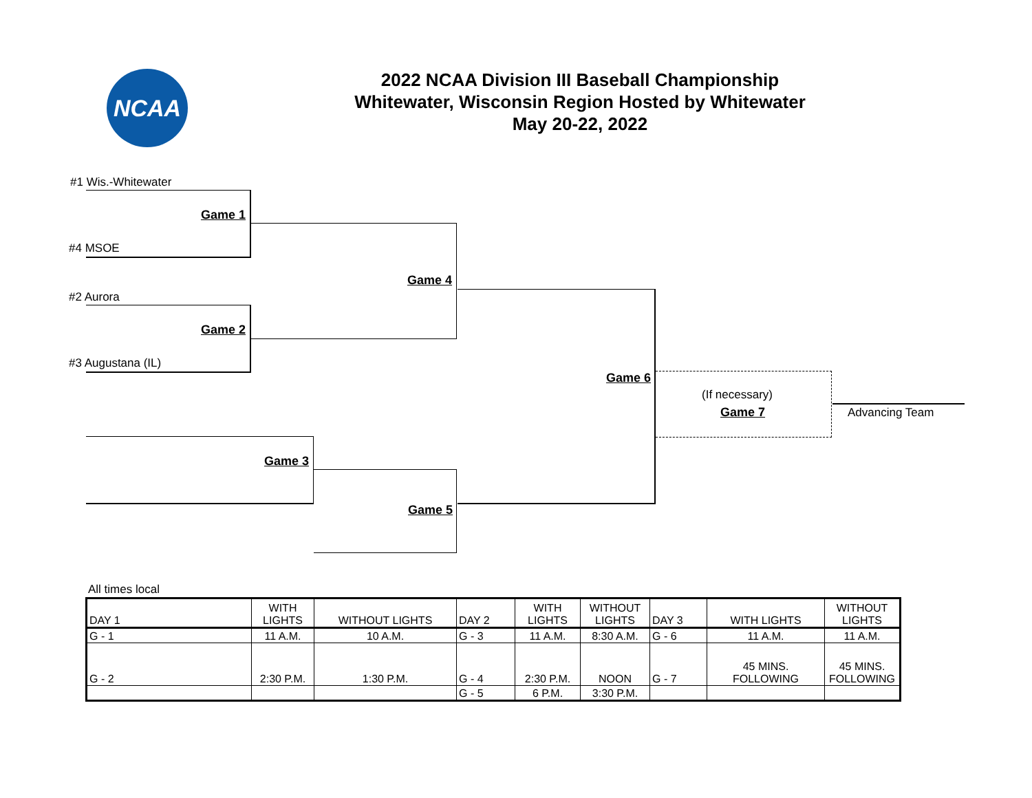NCAA
2022 NCAA Division III Baseball Championship
Whitewater, Wisconsin Region Hosted by Whitewater
May 20-22, 2022
#1 Wis.-Whitewater
Game 1
#4 MSOE
Game 4
#2 Aurora
Game 2
#3 Augustana (IL)
Game 6
(If necessary)
Game 7 Advancing Team
Game 3
Game 5
All times local
| DAY 1 | WITH LIGHTS | WITHOUT LIGHTS | DAY 2 | WITH LIGHTS | WITHOUT LIGHTS | DAY 3 | WITH LIGHTS | WITHOUT LIGHTS |
| G - 1 | 11 A.M. | 10 A.M. | G - 3 | 11 A.M. | 8:30 A.M. | G - 6 | 11 A.M. | 11 A.M. |
| G - 2 | 2:30 P.M. | 1:30 P.M. | G - 4 | 2:30 P.M. | NOON | G - 7 | 45 MINS. FOLLOWING | 45 MINS. FOLLOWING |
| | | | G - 5 | 6 P.M. | 3:30 P.M. | | | |